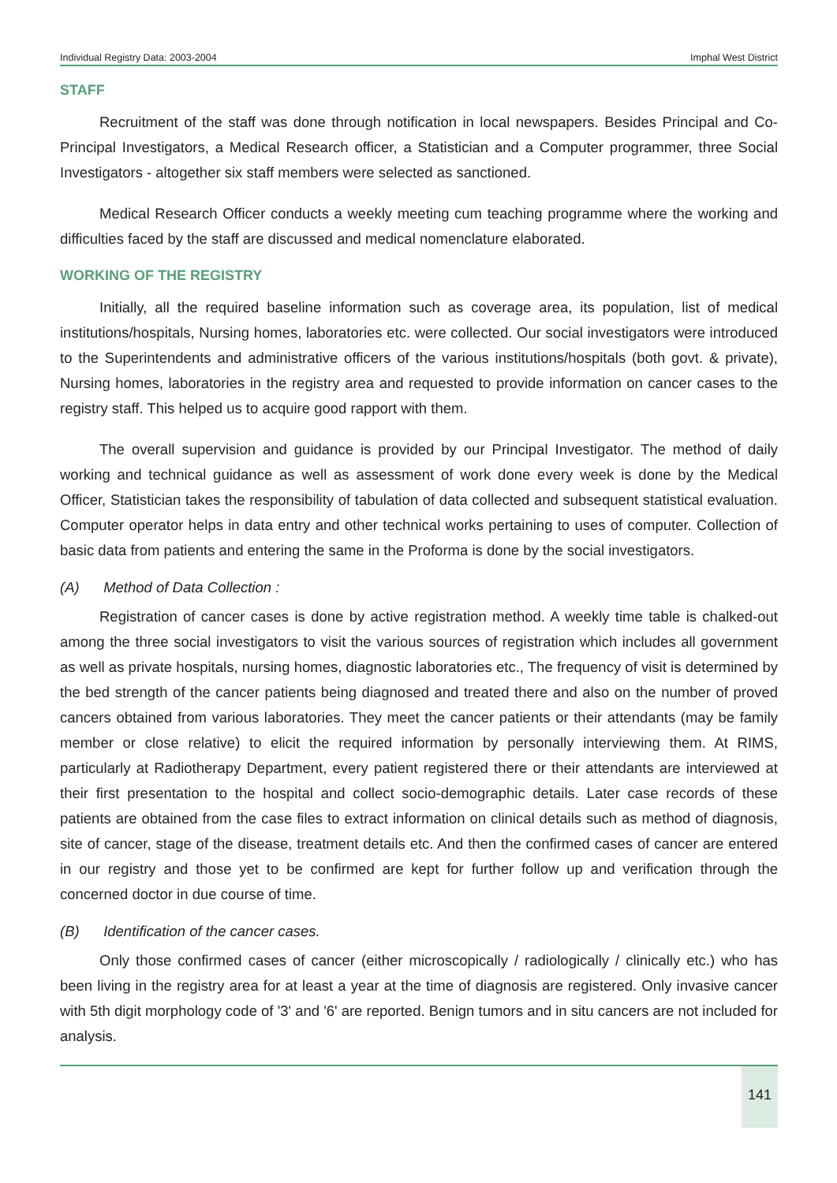Individual Registry Data: 2003-2004 Imphal West District
STAFF
Recruitment of the staff was done through notification in local newspapers. Besides Principal and Co-Principal Investigators, a Medical Research officer, a Statistician and a Computer programmer, three Social Investigators - altogether six staff members were selected as sanctioned.
Medical Research Officer conducts a weekly meeting cum teaching programme where the working and difficulties faced by the staff are discussed and medical nomenclature elaborated.
WORKING OF THE REGISTRY
Initially, all the required baseline information such as coverage area, its population, list of medical institutions/hospitals, Nursing homes, laboratories etc. were collected. Our social investigators were introduced to the Superintendents and administrative officers of the various institutions/hospitals (both govt. & private), Nursing homes, laboratories in the registry area and requested to provide information on cancer cases to the registry staff. This helped us to acquire good rapport with them.
The overall supervision and guidance is provided by our Principal Investigator. The method of daily working and technical guidance as well as assessment of work done every week is done by the Medical Officer, Statistician takes the responsibility of tabulation of data collected and subsequent statistical evaluation. Computer operator helps in data entry and other technical works pertaining to uses of computer. Collection of basic data from patients and entering the same in the Proforma is done by the social investigators.
(A) Method of Data Collection :
Registration of cancer cases is done by active registration method. A weekly time table is chalked-out among the three social investigators to visit the various sources of registration which includes all government as well as private hospitals, nursing homes, diagnostic laboratories etc., The frequency of visit is determined by the bed strength of the cancer patients being diagnosed and treated there and also on the number of proved cancers obtained from various laboratories. They meet the cancer patients or their attendants (may be family member or close relative) to elicit the required information by personally interviewing them. At RIMS, particularly at Radiotherapy Department, every patient registered there or their attendants are interviewed at their first presentation to the hospital and collect socio-demographic details. Later case records of these patients are obtained from the case files to extract information on clinical details such as method of diagnosis, site of cancer, stage of the disease, treatment details etc. And then the confirmed cases of cancer are entered in our registry and those yet to be confirmed are kept for further follow up and verification through the concerned doctor in due course of time.
(B) Identification of the cancer cases.
Only those confirmed cases of cancer (either microscopically / radiologically / clinically etc.) who has been living in the registry area for at least a year at the time of diagnosis are registered. Only invasive cancer with 5th digit morphology code of '3' and '6' are reported. Benign tumors and in situ cancers are not included for analysis.
141